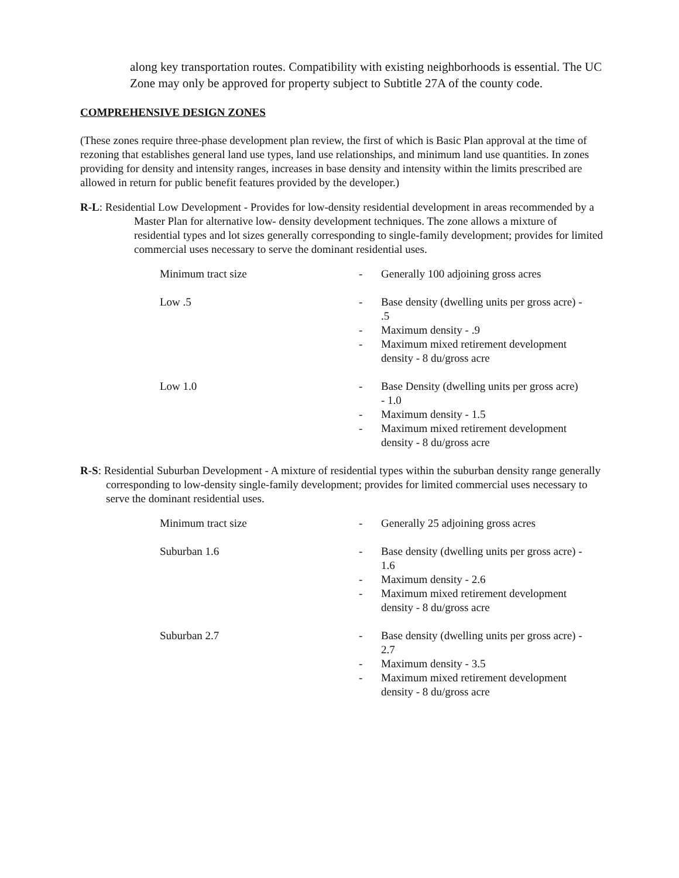along key transportation routes. Compatibility with existing neighborhoods is essential. The UC Zone may only be approved for property subject to Subtitle 27A of the county code.
COMPREHENSIVE DESIGN ZONES
(These zones require three-phase development plan review, the first of which is Basic Plan approval at the time of rezoning that establishes general land use types, land use relationships, and minimum land use quantities. In zones providing for density and intensity ranges, increases in base density and intensity within the limits prescribed are allowed in return for public benefit features provided by the developer.)
R-L: Residential Low Development - Provides for low-density residential development in areas recommended by a Master Plan for alternative low- density development techniques. The zone allows a mixture of residential types and lot sizes generally corresponding to single-family development; provides for limited commercial uses necessary to serve the dominant residential uses.
Minimum tract size - Generally 100 adjoining gross acres
Low .5 - Base density (dwelling units per gross acre) - .5
- Maximum density - .9
- Maximum mixed retirement development density - 8 du/gross acre
Low 1.0 - Base Density (dwelling units per gross acre) - 1.0
- Maximum density - 1.5
- Maximum mixed retirement development density - 8 du/gross acre
R-S: Residential Suburban Development - A mixture of residential types within the suburban density range generally corresponding to low-density single-family development; provides for limited commercial uses necessary to serve the dominant residential uses.
Minimum tract size - Generally 25 adjoining gross acres
Suburban 1.6 - Base density (dwelling units per gross acre) - 1.6
- Maximum density - 2.6
- Maximum mixed retirement development density - 8 du/gross acre
Suburban 2.7 - Base density (dwelling units per gross acre) - 2.7
- Maximum density - 3.5
- Maximum mixed retirement development density - 8 du/gross acre